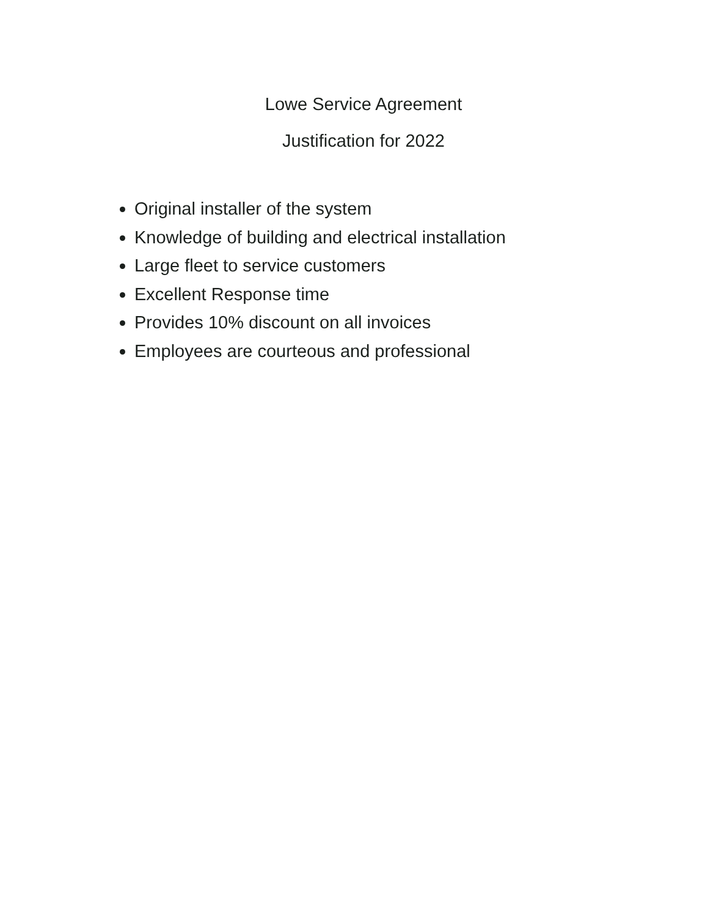Lowe Service Agreement
Justification for 2022
Original installer of the system
Knowledge of building and electrical installation
Large fleet to service customers
Excellent Response time
Provides 10% discount on all invoices
Employees are courteous and professional